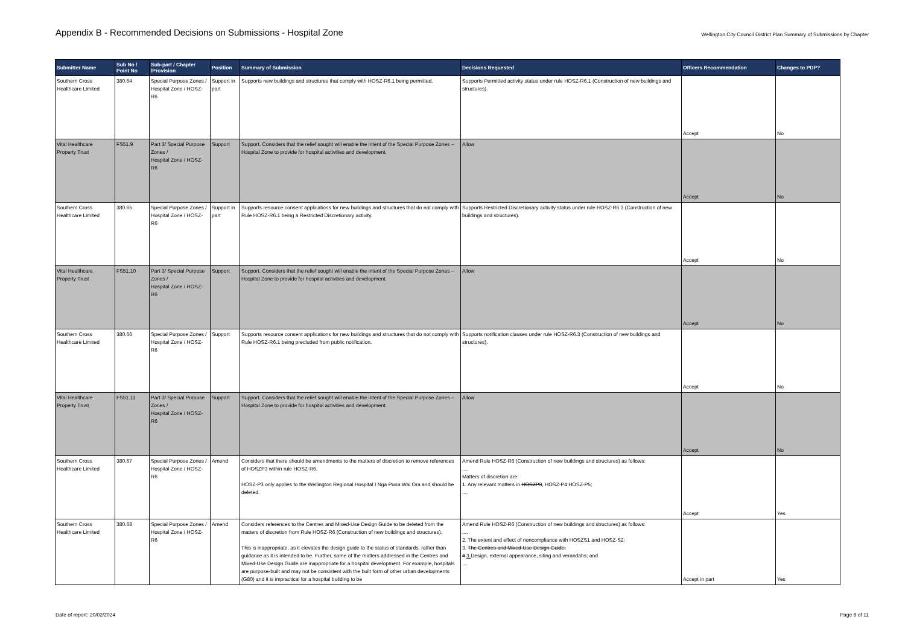Appendix B - Recommended Decisions on Submissions - Hospital Zone
Wellington City Council District Plan Summary of Submissions by Chapter
| Submitter Name | Sub No / Point No | Sub-part / Chapter /Provision | Position | Summary of Submission | Decisions Requested | Officers Recommendation | Changes to PDP? |
| --- | --- | --- | --- | --- | --- | --- | --- |
| Southern Cross Healthcare Limited | 380.64 | Special Purpose Zones / Hospital Zone / HOSZ-R6 | Support in part | Supports new buildings and structures that comply with HOSZ-R6.1 being permitted. | Supports Permitted activity status under rule HOSZ-R6.1 (Construction of new buildings and structures). | Accept | No |
| Vital Healthcare Property Trust | FS51.9 | Part 3/ Special Purpose Zones / Hospital Zone / HOSZ-R6 | Support | Support. Considers that the relief sought will enable the intent of the Special Purpose Zones – Hospital Zone to provide for hospital activities and development. | Allow | Accept | No |
| Southern Cross Healthcare Limited | 380.65 | Special Purpose Zones / Hospital Zone / HOSZ-R6 | Support in part | Supports resource consent applications for new buildings and structures that do not comply with Rule HOSZ-R6.1 being a Restricted Discretionary activity. | Supports Restricted Discretionary activity status under rule HOSZ-R6.3 (Construction of new buildings and structures). | Accept | No |
| Vital Healthcare Property Trust | FS51.10 | Part 3/ Special Purpose Zones / Hospital Zone / HOSZ-R6 | Support | Support. Considers that the relief sought will enable the intent of the Special Purpose Zones – Hospital Zone to provide for hospital activities and development. | Allow | Accept | No |
| Southern Cross Healthcare Limited | 380.66 | Special Purpose Zones / Hospital Zone / HOSZ-R6 | Support | Supports resource consent applications for new buildings and structures that do not comply with Rule HOSZ-R6.1 being precluded from public notification. | Supports notification clauses under rule HOSZ-R6.3 (Construction of new buildings and structures). | Accept | No |
| Vital Healthcare Property Trust | FS51.11 | Part 3/ Special Purpose Zones / Hospital Zone / HOSZ-R6 | Support | Support. Considers that the relief sought will enable the intent of the Special Purpose Zones – Hospital Zone to provide for hospital activities and development. | Allow | Accept | No |
| Southern Cross Healthcare Limited | 380.67 | Special Purpose Zones / Hospital Zone / HOSZ-R6 | Amend | Considers that there should be amendments to the matters of discretion to remove references of HOSZP3 within rule HOSZ-R6. HOSZ-P3 only applies to the Wellington Regional Hospital I Nga Puna Wai Ora and should be deleted. | Amend Rule HOSZ-R6 (Construction of new buildings and structures) as follows: .... Matters of discretion are: 1. Any relevant matters in HOSZP3 , HOSZ-P4 HOSZ-P5; .... | Accept | Yes |
| Southern Cross Healthcare Limited | 380.68 | Special Purpose Zones / Hospital Zone / HOSZ-R6 | Amend | Considers references to the Centres and Mixed-Use Design Guide to be deleted from the matters of discretion from Rule HOSZ-R6 (Construction of new buildings and structures). This is inappropriate, as it elevates the design guide to the status of standards, rather than guidance as it is intended to be. Further, some of the matters addressed in the Centres and Mixed-Use Design Guide are inappropriate for a hospital development. For example, hospitals are purpose-built and may not be consistent with the built form of other urban developments (G80) and it is impractical for a hospital building to be | Amend Rule HOSZ-R6 (Construction of new buildings and structures) as follows: .... 2. The extent and effect of noncompliance with HOSZS1 and HOSZ-S2; 3. The Centres and Mixed-Use Design Guide; 4 3. Design, external appearance, siting and verandahs; and .... | Accept in part | Yes |
Date of report: 20/02/2024 Page 8 of 11